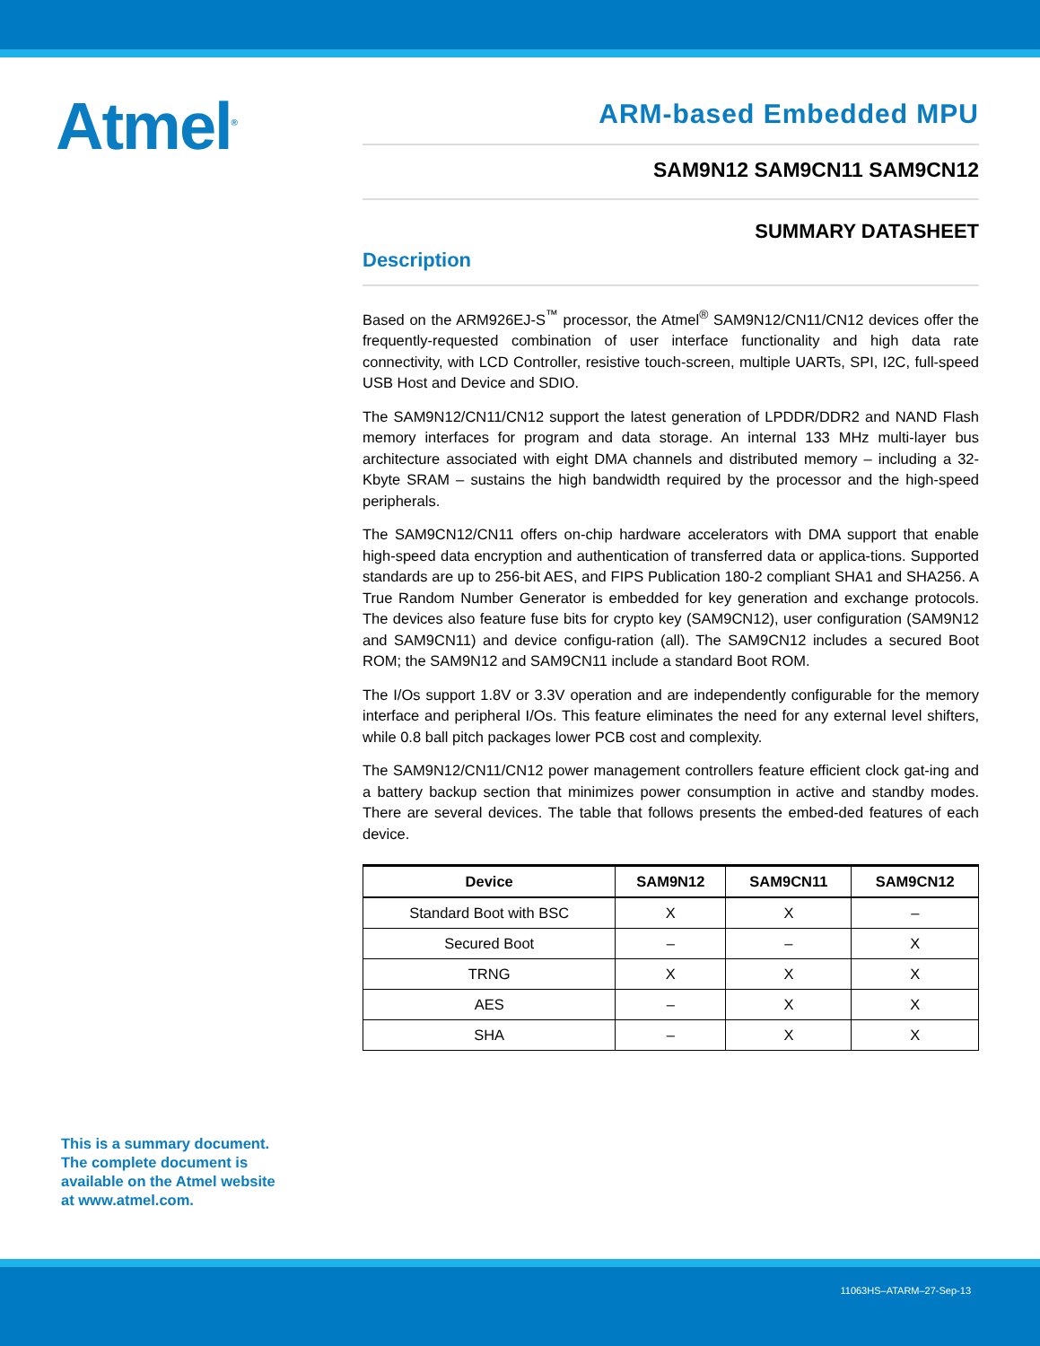Atmel<sup>®</sup>
This is a summary document.
The complete document is
available on the Atmel website
at www.atmel.com.
ARM-based Embedded MPU
SAM9N12 SAM9CN11 SAM9CN12
SUMMARY DATASHEET
Description
Based on the ARM926EJ-S<sup>™</sup> processor, the Atmel<sup>®</sup> SAM9N12/CN11/CN12 devices offer the frequently-requested combination of user interface functionality and high data rate connectivity, with LCD Controller, resistive touch-screen, multiple UARTs, SPI, I2C, full-speed USB Host and Device and SDIO.
The SAM9N12/CN11/CN12 support the latest generation of LPDDR/DDR2 and NAND Flash memory interfaces for program and data storage. An internal 133 MHz multi-layer bus architecture associated with eight DMA channels and distributed memory – including a 32-Kbyte SRAM – sustains the high bandwidth required by the processor and the high-speed peripherals.
The SAM9CN12/CN11 offers on-chip hardware accelerators with DMA support that enable high-speed data encryption and authentication of transferred data or applica-tions. Supported standards are up to 256-bit AES, and FIPS Publication 180-2 compliant SHA1 and SHA256. A True Random Number Generator is embedded for key generation and exchange protocols. The devices also feature fuse bits for crypto key (SAM9CN12), user configuration (SAM9N12 and SAM9CN11) and device configu-ration (all). The SAM9CN12 includes a secured Boot ROM; the SAM9N12 and SAM9CN11 include a standard Boot ROM.
The I/Os support 1.8V or 3.3V operation and are independently configurable for the memory interface and peripheral I/Os. This feature eliminates the need for any external level shifters, while 0.8 ball pitch packages lower PCB cost and complexity.
The SAM9N12/CN11/CN12 power management controllers feature efficient clock gat-ing and a battery backup section that minimizes power consumption in active and standby modes. There are several devices. The table that follows presents the embed-ded features of each device.
| Device | SAM9N12 | SAM9CN11 | SAM9CN12 |
| --- | --- | --- | --- |
| Standard Boot with BSC | X | X | – |
| Secured Boot | – | – | X |
| TRNG | X | X | X |
| AES | – | X | X |
| SHA | – | X | X |
11063HS–ATARM–27-Sep-13